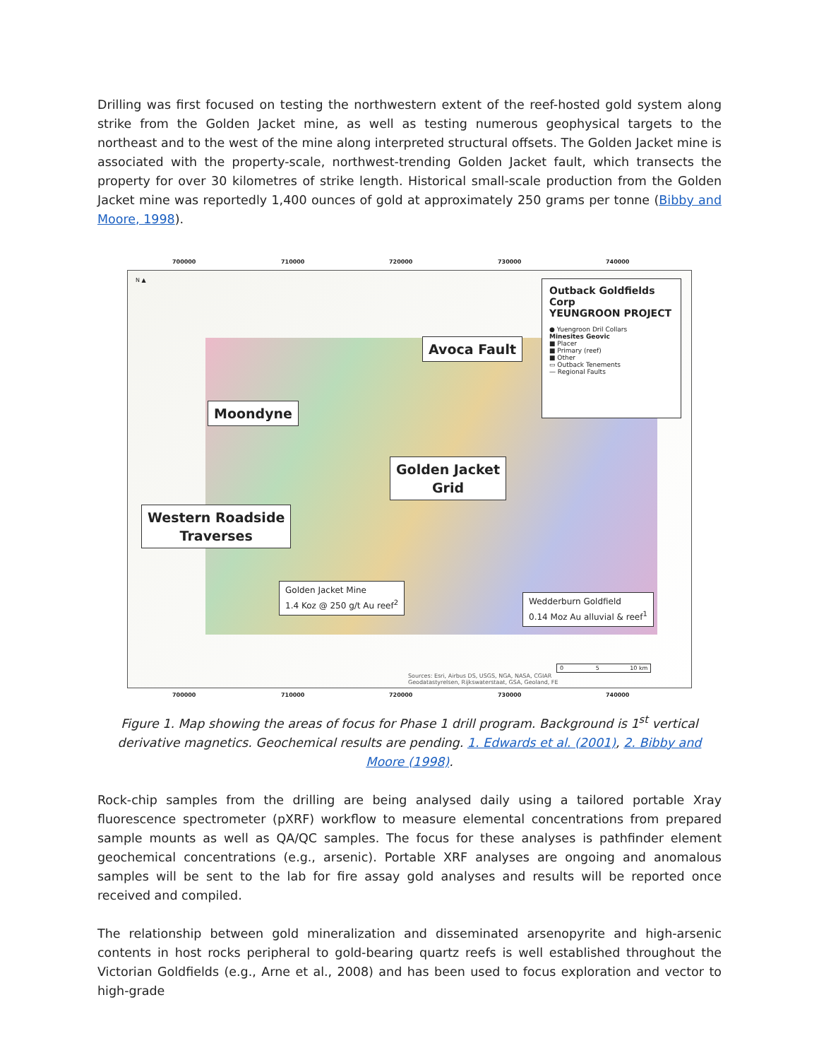Drilling was first focused on testing the northwestern extent of the reef-hosted gold system along strike from the Golden Jacket mine, as well as testing numerous geophysical targets to the northeast and to the west of the mine along interpreted structural offsets. The Golden Jacket mine is associated with the property-scale, northwest-trending Golden Jacket fault, which transects the property for over 30 kilometres of strike length. Historical small-scale production from the Golden Jacket mine was reportedly 1,400 ounces of gold at approximately 250 grams per tonne (Bibby and Moore, 1998).
700000 710000 720000 730000 740000
N ▲
Outback Goldfields Corp
YEUNGROON PROJECT
● Yuengroon Dril Collars
Minesites Geovic
■ Placer
■ Primary (reef)
■ Other
▭ Outback Tenements
— Regional Faults
Avoca Fault
Moondyne
Golden Jacket
Grid
Western Roadside
Traverses
Golden Jacket Mine
1.4 Koz @ 250 g/t Au reef<sup>2</sup>
Wedderburn Goldfield
0.14 Moz Au alluvial & reef<sup>1</sup>
Sources: Esri, Airbus DS, USGS, NGA, NASA, CGIAR
Geodatastyrelsen, Rijkswaterstaat, GSA, Geoland, FE
0 5 10 km
700000 710000 720000 730000 740000
Figure 1. Map showing the areas of focus for Phase 1 drill program. Background is 1<sup>st</sup> vertical derivative magnetics. Geochemical results are pending. 1. Edwards et al. (2001), 2. Bibby and Moore (1998).
Rock-chip samples from the drilling are being analysed daily using a tailored portable Xray fluorescence spectrometer (pXRF) workflow to measure elemental concentrations from prepared sample mounts as well as QA/QC samples. The focus for these analyses is pathfinder element geochemical concentrations (e.g., arsenic). Portable XRF analyses are ongoing and anomalous samples will be sent to the lab for fire assay gold analyses and results will be reported once received and compiled.
The relationship between gold mineralization and disseminated arsenopyrite and high-arsenic contents in host rocks peripheral to gold-bearing quartz reefs is well established throughout the Victorian Goldfields (e.g., Arne et al., 2008) and has been used to focus exploration and vector to high-grade